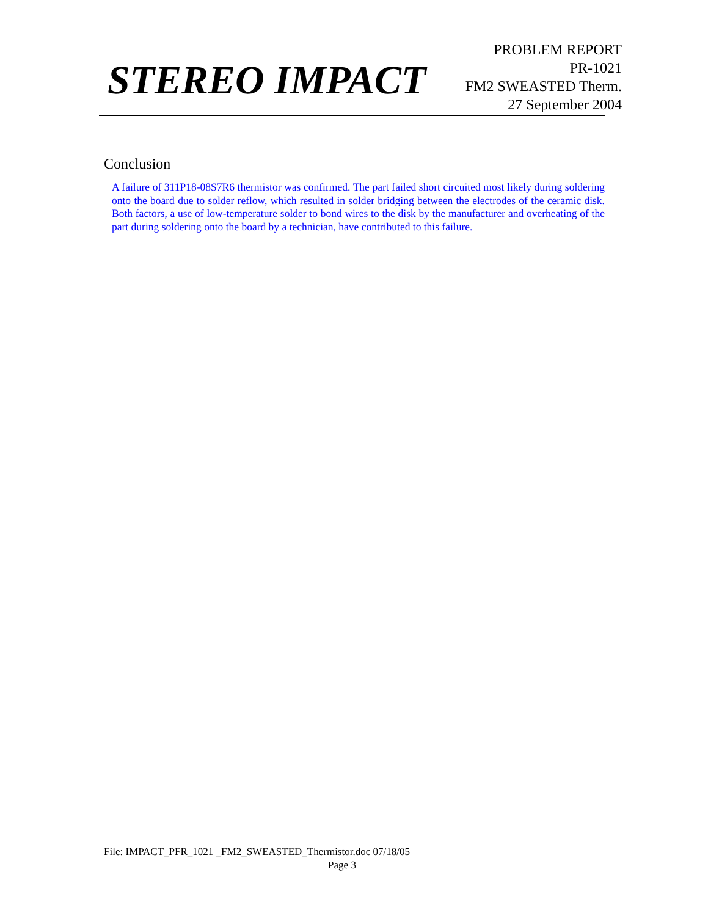STEREO IMPACT
PROBLEM REPORT
PR-1021
FM2 SWEASTED Therm.
27 September 2004
Conclusion
A failure of 311P18-08S7R6 thermistor was confirmed. The part failed short circuited most likely during soldering onto the board due to solder reflow, which resulted in solder bridging between the electrodes of the ceramic disk. Both factors, a use of low-temperature solder to bond wires to the disk by the manufacturer and overheating of the part during soldering onto the board by a technician, have contributed to this failure.
File: IMPACT_PFR_1021 _FM2_SWEASTED_Thermistor.doc 07/18/05
Page 3